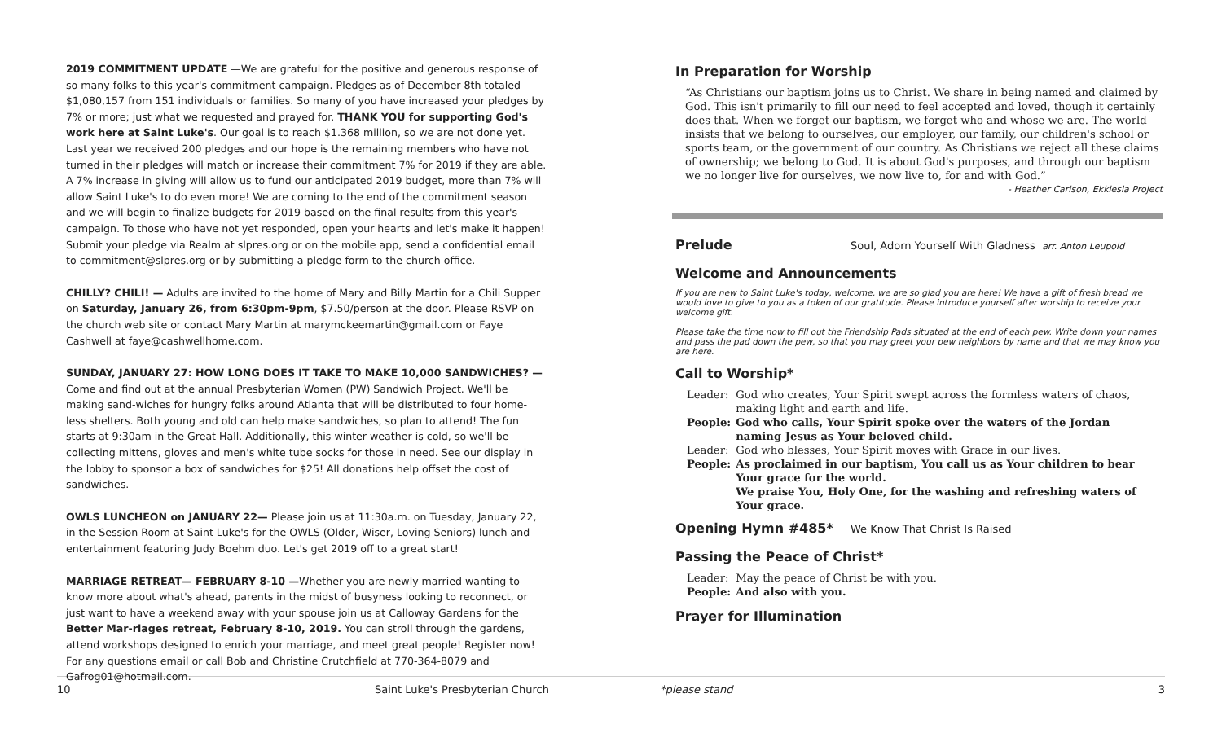2019 COMMITMENT UPDATE —We are grateful for the positive and generous response of so many folks to this year's commitment campaign. Pledges as of December 8th totaled $1,080,157 from 151 individuals or families. So many of you have increased your pledges by 7% or more; just what we requested and prayed for. THANK YOU for supporting God's work here at Saint Luke's. Our goal is to reach $1.368 million, so we are not done yet. Last year we received 200 pledges and our hope is the remaining members who have not turned in their pledges will match or increase their commitment 7% for 2019 if they are able. A 7% increase in giving will allow us to fund our anticipated 2019 budget, more than 7% will allow Saint Luke's to do even more! We are coming to the end of the commitment season and we will begin to finalize budgets for 2019 based on the final results from this year's campaign. To those who have not yet responded, open your hearts and let's make it happen! Submit your pledge via Realm at slpres.org or on the mobile app, send a confidential email to commitment@slpres.org or by submitting a pledge form to the church office.
CHILLY? CHILI! — Adults are invited to the home of Mary and Billy Martin for a Chili Supper on Saturday, January 26, from 6:30pm-9pm, $7.50/person at the door. Please RSVP on the church web site or contact Mary Martin at marymckeemartin@gmail.com or Faye Cashwell at faye@cashwellhome.com.
SUNDAY, JANUARY 27: HOW LONG DOES IT TAKE TO MAKE 10,000 SANDWICHES? — Come and find out at the annual Presbyterian Women (PW) Sandwich Project. We'll be making sand-wiches for hungry folks around Atlanta that will be distributed to four home-less shelters. Both young and old can help make sandwiches, so plan to attend! The fun starts at 9:30am in the Great Hall. Additionally, this winter weather is cold, so we'll be collecting mittens, gloves and men's white tube socks for those in need. See our display in the lobby to sponsor a box of sandwiches for $25! All donations help offset the cost of sandwiches.
OWLS LUNCHEON on JANUARY 22— Please join us at 11:30a.m. on Tuesday, January 22, in the Session Room at Saint Luke's for the OWLS (Older, Wiser, Loving Seniors) lunch and entertainment featuring Judy Boehm duo. Let's get 2019 off to a great start!
MARRIAGE RETREAT— FEBRUARY 8-10 —Whether you are newly married wanting to know more about what's ahead, parents in the midst of busyness looking to reconnect, or just want to have a weekend away with your spouse join us at Calloway Gardens for the Better Mar-riages retreat, February 8-10, 2019. You can stroll through the gardens, attend workshops designed to enrich your marriage, and meet great people! Register now! For any questions email or call Bob and Christine Crutchfield at 770-364-8079 and Gafrog01@hotmail.com.
In Preparation for Worship
“As Christians our baptism joins us to Christ. We share in being named and claimed by God. This isn't primarily to fill our need to feel accepted and loved, though it certainly does that. When we forget our baptism, we forget who and whose we are. The world insists that we belong to ourselves, our employer, our family, our children's school or sports team, or the government of our country. As Christians we reject all these claims of ownership; we belong to God. It is about God's purposes, and through our baptism we no longer live for ourselves, we now live to, for and with God.”
- Heather Carlson, Ekklesia Project
Prelude Soul, Adorn Yourself With Gladness arr. Anton Leupold
Welcome and Announcements
If you are new to Saint Luke's today, welcome, we are so glad you are here! We have a gift of fresh bread we would love to give to you as a token of our gratitude. Please introduce yourself after worship to receive your welcome gift.
Please take the time now to fill out the Friendship Pads situated at the end of each pew. Write down your names and pass the pad down the pew, so that you may greet your pew neighbors by name and that we may know you are here.
Call to Worship*
| Leader: | God who creates, Your Spirit swept across the formless waters of chaos, making light and earth and life. |
| People: | God who calls, Your Spirit spoke over the waters of the Jordan naming Jesus as Your beloved child. |
| Leader: | God who blesses, Your Spirit moves with Grace in our lives. |
| People: | As proclaimed in our baptism, You call us as Your children to bear Your grace for the world. We praise You, Holy One, for the washing and refreshing waters of Your grace. |
Opening Hymn #485* We Know That Christ Is Raised
Passing the Peace of Christ*
| Leader: | May the peace of Christ be with you. |
| People: | And also with you. |
Prayer for Illumination
10 Saint Luke's Presbyterian Church *please stand 3